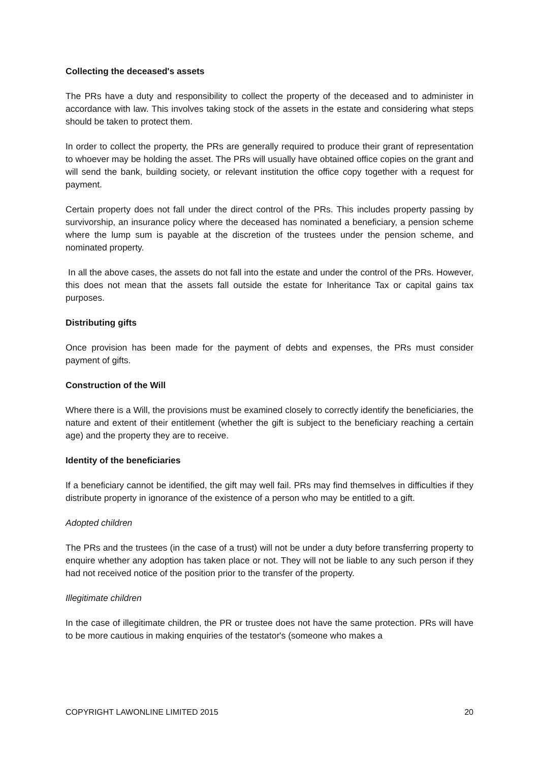Collecting the deceased's assets
The PRs have a duty and responsibility to collect the property of the deceased and to administer in accordance with law. This involves taking stock of the assets in the estate and considering what steps should be taken to protect them.
In order to collect the property, the PRs are generally required to produce their grant of representation to whoever may be holding the asset. The PRs will usually have obtained office copies on the grant and will send the bank, building society, or relevant institution the office copy together with a request for payment.
Certain property does not fall under the direct control of the PRs. This includes property passing by survivorship, an insurance policy where the deceased has nominated a beneficiary, a pension scheme where the lump sum is payable at the discretion of the trustees under the pension scheme, and nominated property.
In all the above cases, the assets do not fall into the estate and under the control of the PRs. However, this does not mean that the assets fall outside the estate for Inheritance Tax or capital gains tax purposes.
Distributing gifts
Once provision has been made for the payment of debts and expenses, the PRs must consider payment of gifts.
Construction of the Will
Where there is a Will, the provisions must be examined closely to correctly identify the beneficiaries, the nature and extent of their entitlement (whether the gift is subject to the beneficiary reaching a certain age) and the property they are to receive.
Identity of the beneficiaries
If a beneficiary cannot be identified, the gift may well fail. PRs may find themselves in difficulties if they distribute property in ignorance of the existence of a person who may be entitled to a gift.
Adopted children
The PRs and the trustees (in the case of a trust) will not be under a duty before transferring property to enquire whether any adoption has taken place or not. They will not be liable to any such person if they had not received notice of the position prior to the transfer of the property.
Illegitimate children
In the case of illegitimate children, the PR or trustee does not have the same protection. PRs will have to be more cautious in making enquiries of the testator's (someone who makes a
COPYRIGHT LAWONLINE LIMITED 2015 20